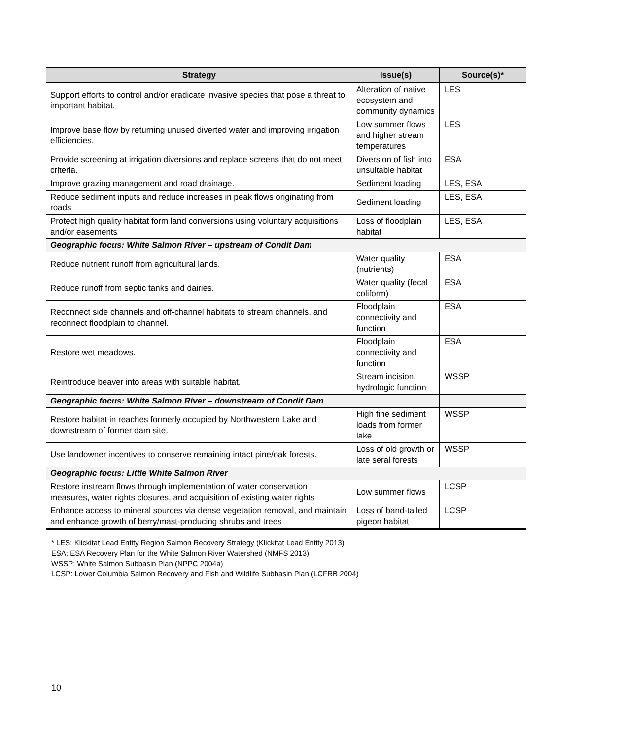| Strategy | Issue(s) | Source(s)* |
| --- | --- | --- |
| Support efforts to control and/or eradicate invasive species that pose a threat to important habitat. | Alteration of native ecosystem and community dynamics | LES |
| Improve base flow by returning unused diverted water and improving irrigation efficiencies. | Low summer flows and higher stream temperatures | LES |
| Provide screening at irrigation diversions and replace screens that do not meet criteria. | Diversion of fish into unsuitable habitat | ESA |
| Improve grazing management and road drainage. | Sediment loading | LES, ESA |
| Reduce sediment inputs and reduce increases in peak flows originating from roads | Sediment loading | LES, ESA |
| Protect high quality habitat form land conversions using voluntary acquisitions and/or easements | Loss of floodplain habitat | LES, ESA |
| Geographic focus: White Salmon River – upstream of Condit Dam | | |
| Reduce nutrient runoff from agricultural lands. | Water quality (nutrients) | ESA |
| Reduce runoff from septic tanks and dairies. | Water quality (fecal coliform) | ESA |
| Reconnect side channels and off-channel habitats to stream channels, and reconnect floodplain to channel. | Floodplain connectivity and function | ESA |
| Restore wet meadows. | Floodplain connectivity and function | ESA |
| Reintroduce beaver into areas with suitable habitat. | Stream incision, hydrologic function | WSSP |
| Geographic focus: White Salmon River – downstream of Condit Dam | | |
| Restore habitat in reaches formerly occupied by Northwestern Lake and downstream of former dam site. | High fine sediment loads from former lake | WSSP |
| Use landowner incentives to conserve remaining intact pine/oak forests. | Loss of old growth or late seral forests | WSSP |
| Geographic focus: Little White Salmon River | | |
| Restore instream flows through implementation of water conservation measures, water rights closures, and acquisition of existing water rights | Low summer flows | LCSP |
| Enhance access to mineral sources via dense vegetation removal, and maintain and enhance growth of berry/mast-producing shrubs and trees | Loss of band-tailed pigeon habitat | LCSP |
* LES: Klickitat Lead Entity Region Salmon Recovery Strategy (Klickitat Lead Entity 2013)
ESA: ESA Recovery Plan for the White Salmon River Watershed (NMFS 2013)
WSSP: White Salmon Subbasin Plan (NPPC 2004a)
LCSP: Lower Columbia Salmon Recovery and Fish and Wildlife Subbasin Plan (LCFRB 2004)
10